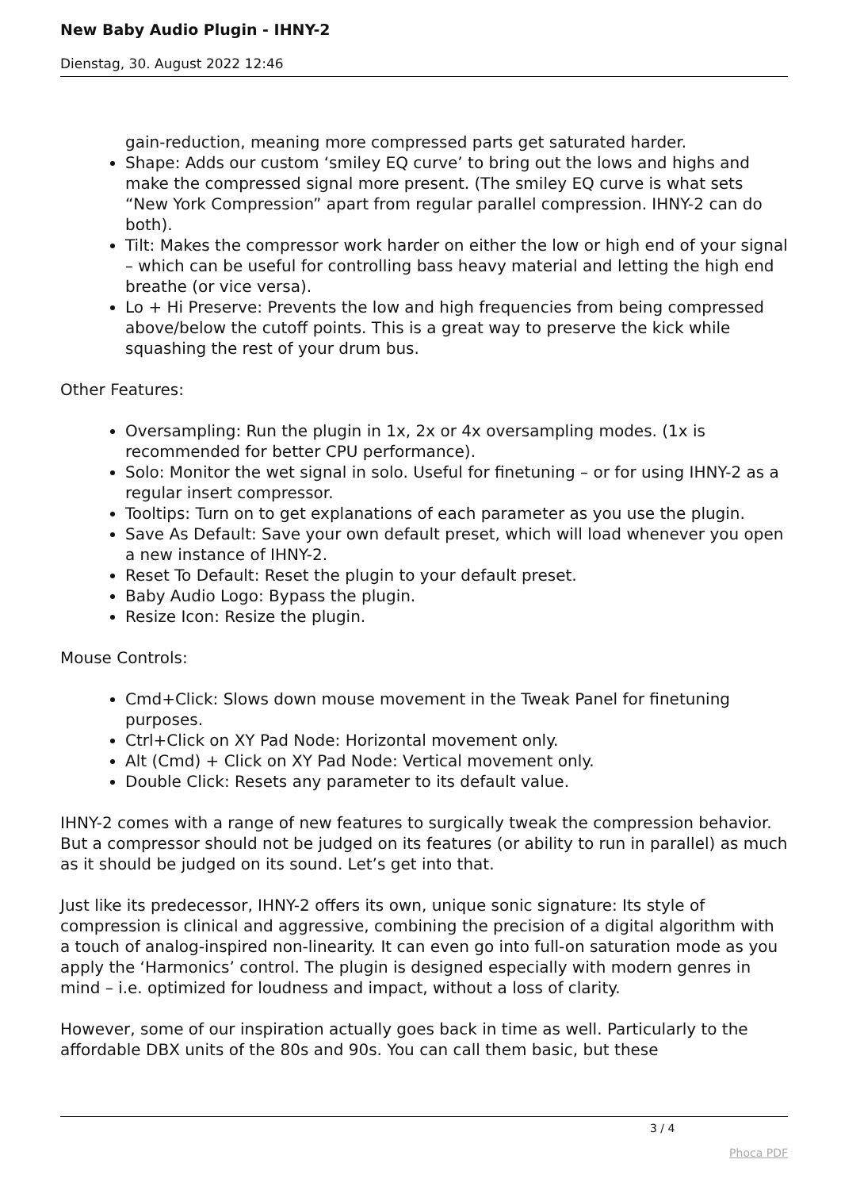New Baby Audio Plugin - IHNY-2
Dienstag, 30. August 2022 12:46
gain-reduction, meaning more compressed parts get saturated harder.
Shape: Adds our custom ‘smiley EQ curve’ to bring out the lows and highs and make the compressed signal more present. (The smiley EQ curve is what sets “New York Compression” apart from regular parallel compression. IHNY-2 can do both).
Tilt: Makes the compressor work harder on either the low or high end of your signal – which can be useful for controlling bass heavy material and letting the high end breathe (or vice versa).
Lo + Hi Preserve: Prevents the low and high frequencies from being compressed above/below the cutoff points. This is a great way to preserve the kick while squashing the rest of your drum bus.
Other Features:
Oversampling: Run the plugin in 1x, 2x or 4x oversampling modes. (1x is recommended for better CPU performance).
Solo: Monitor the wet signal in solo. Useful for finetuning – or for using IHNY-2 as a regular insert compressor.
Tooltips: Turn on to get explanations of each parameter as you use the plugin.
Save As Default: Save your own default preset, which will load whenever you open a new instance of IHNY-2.
Reset To Default: Reset the plugin to your default preset.
Baby Audio Logo: Bypass the plugin.
Resize Icon: Resize the plugin.
Mouse Controls:
Cmd+Click: Slows down mouse movement in the Tweak Panel for finetuning purposes.
Ctrl+Click on XY Pad Node: Horizontal movement only.
Alt (Cmd) + Click on XY Pad Node: Vertical movement only.
Double Click: Resets any parameter to its default value.
IHNY-2 comes with a range of new features to surgically tweak the compression behavior. But a compressor should not be judged on its features (or ability to run in parallel) as much as it should be judged on its sound. Let’s get into that.
Just like its predecessor, IHNY-2 offers its own, unique sonic signature: Its style of compression is clinical and aggressive, combining the precision of a digital algorithm with a touch of analog-inspired non-linearity. It can even go into full-on saturation mode as you apply the ‘Harmonics’ control. The plugin is designed especially with modern genres in mind – i.e. optimized for loudness and impact, without a loss of clarity.
However, some of our inspiration actually goes back in time as well. Particularly to the affordable DBX units of the 80s and 90s. You can call them basic, but these
3 / 4
Phoca PDF